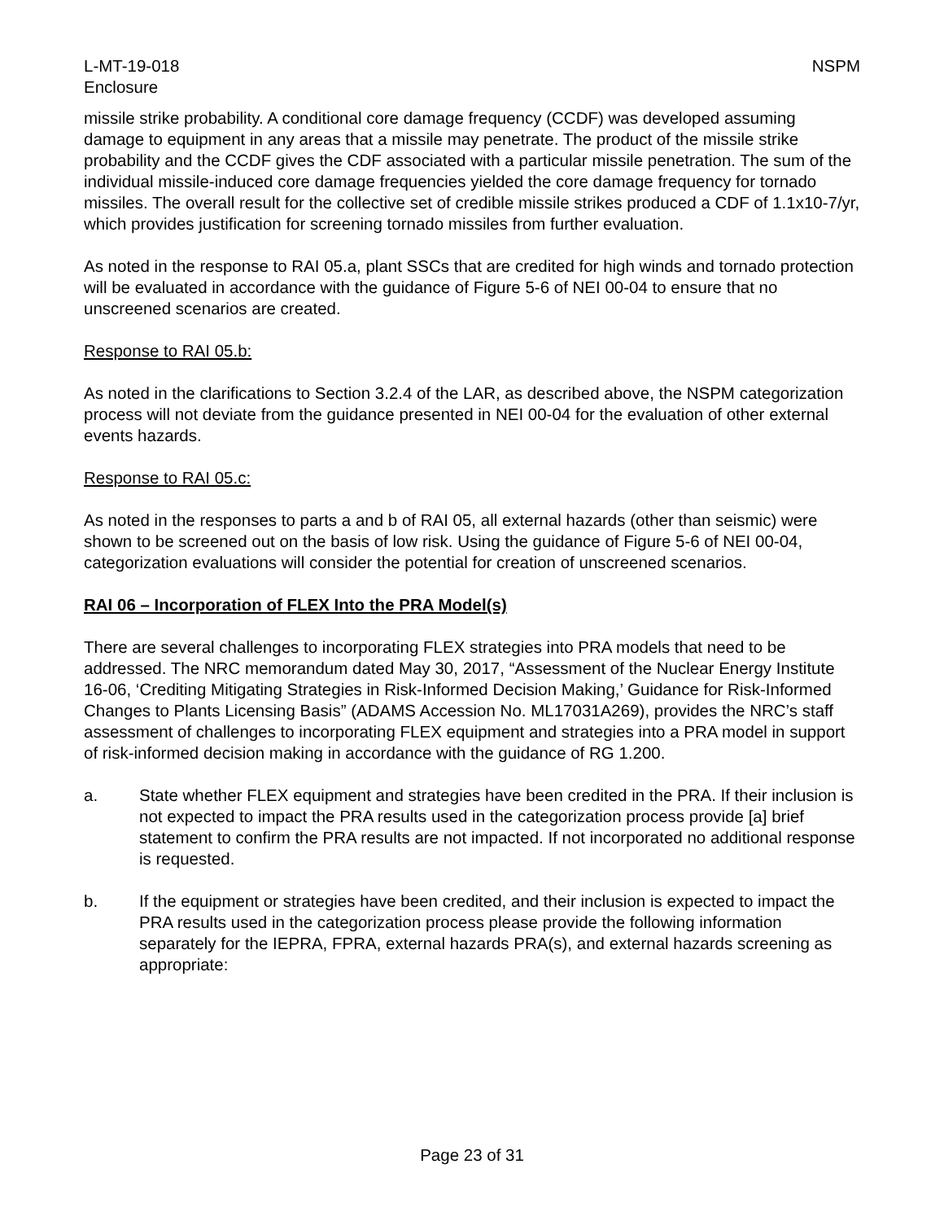L-MT-19-018 NSPM
Enclosure
missile strike probability. A conditional core damage frequency (CCDF) was developed assuming damage to equipment in any areas that a missile may penetrate. The product of the missile strike probability and the CCDF gives the CDF associated with a particular missile penetration. The sum of the individual missile-induced core damage frequencies yielded the core damage frequency for tornado missiles. The overall result for the collective set of credible missile strikes produced a CDF of 1.1x10-7/yr, which provides justification for screening tornado missiles from further evaluation.
As noted in the response to RAI 05.a, plant SSCs that are credited for high winds and tornado protection will be evaluated in accordance with the guidance of Figure 5-6 of NEI 00-04 to ensure that no unscreened scenarios are created.
Response to RAI 05.b:
As noted in the clarifications to Section 3.2.4 of the LAR, as described above, the NSPM categorization process will not deviate from the guidance presented in NEI 00-04 for the evaluation of other external events hazards.
Response to RAI 05.c:
As noted in the responses to parts a and b of RAI 05, all external hazards (other than seismic) were shown to be screened out on the basis of low risk. Using the guidance of Figure 5-6 of NEI 00-04, categorization evaluations will consider the potential for creation of unscreened scenarios.
RAI 06 – Incorporation of FLEX Into the PRA Model(s)
There are several challenges to incorporating FLEX strategies into PRA models that need to be addressed. The NRC memorandum dated May 30, 2017, “Assessment of the Nuclear Energy Institute 16-06, ‘Crediting Mitigating Strategies in Risk-Informed Decision Making,’ Guidance for Risk-Informed Changes to Plants Licensing Basis” (ADAMS Accession No. ML17031A269), provides the NRC’s staff assessment of challenges to incorporating FLEX equipment and strategies into a PRA model in support of risk-informed decision making in accordance with the guidance of RG 1.200.
a. State whether FLEX equipment and strategies have been credited in the PRA. If their inclusion is not expected to impact the PRA results used in the categorization process provide [a] brief statement to confirm the PRA results are not impacted. If not incorporated no additional response is requested.
b. If the equipment or strategies have been credited, and their inclusion is expected to impact the PRA results used in the categorization process please provide the following information separately for the IEPRA, FPRA, external hazards PRA(s), and external hazards screening as appropriate:
Page 23 of 31